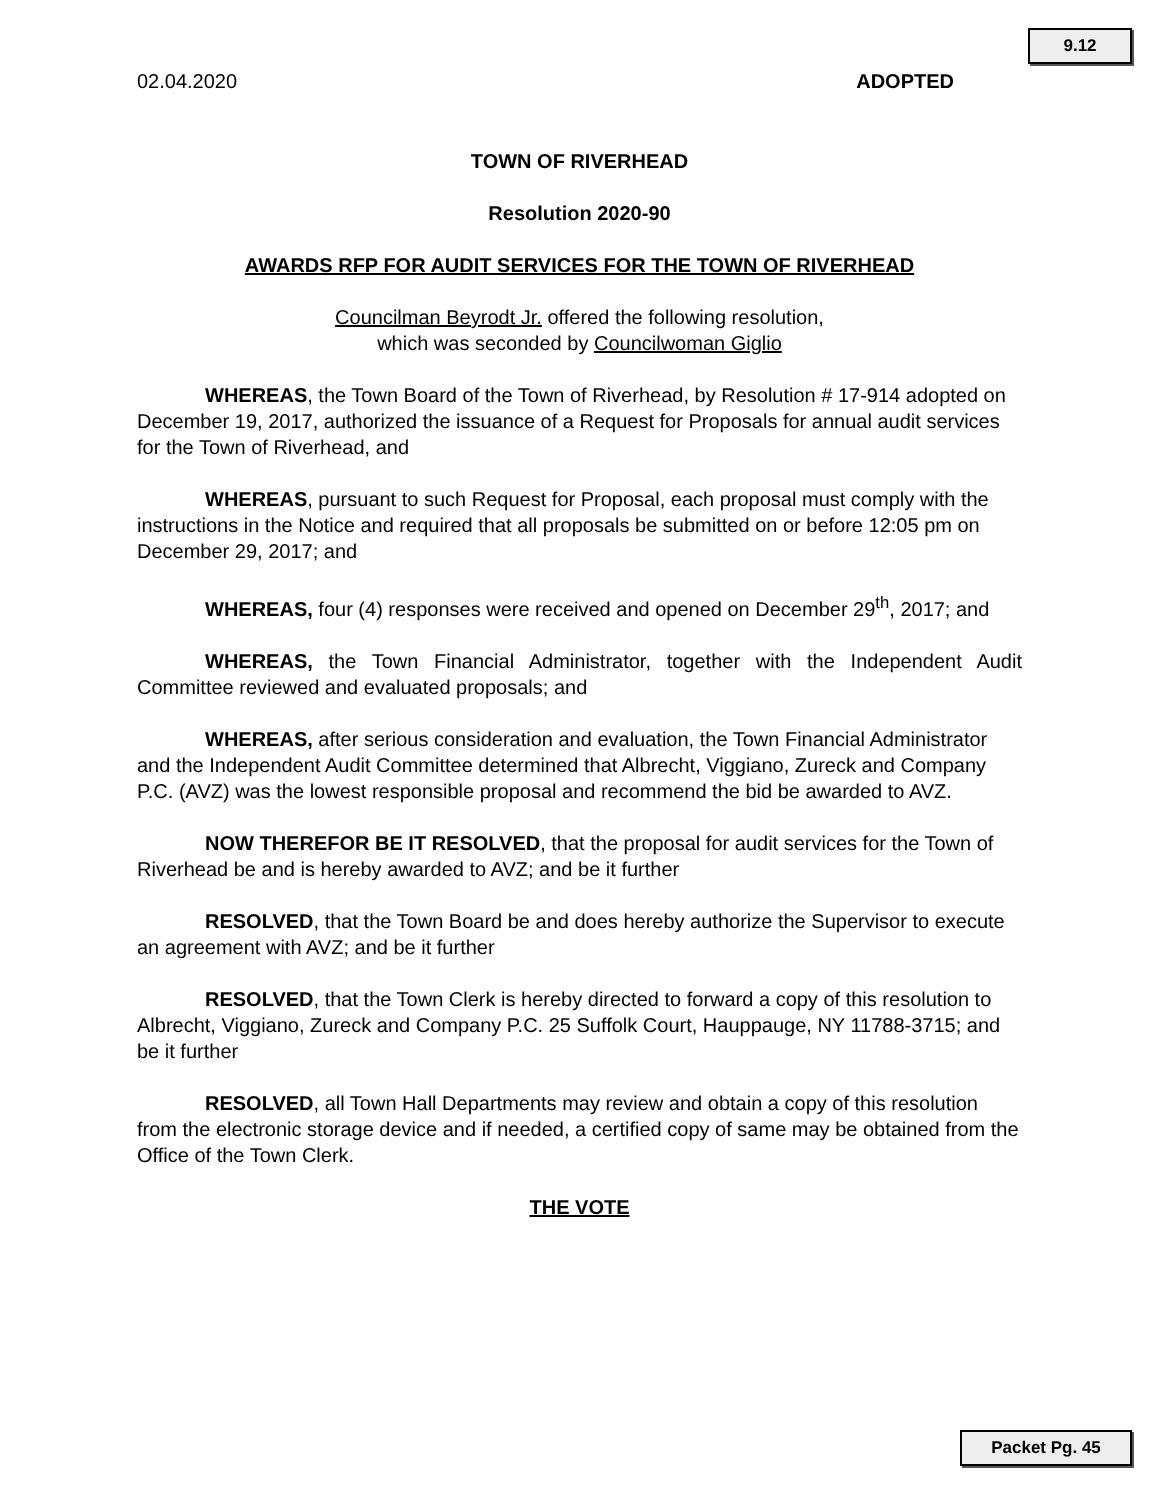9.12
02.04.2020 ADOPTED
TOWN OF RIVERHEAD
Resolution 2020-90
AWARDS RFP FOR AUDIT SERVICES FOR THE TOWN OF RIVERHEAD
Councilman Beyrodt Jr. offered the following resolution,
which was seconded by Councilwoman Giglio
WHEREAS, the Town Board of the Town of Riverhead, by Resolution # 17-914 adopted on December 19, 2017, authorized the issuance of a Request for Proposals for annual audit services for the Town of Riverhead, and
WHEREAS, pursuant to such Request for Proposal, each proposal must comply with the instructions in the Notice and required that all proposals be submitted on or before 12:05 pm on December 29, 2017; and
WHEREAS, four (4) responses were received and opened on December 29<sup>th</sup>, 2017; and
WHEREAS, the Town Financial Administrator, together with the Independent Audit Committee reviewed and evaluated proposals; and
WHEREAS, after serious consideration and evaluation, the Town Financial Administrator and the Independent Audit Committee determined that Albrecht, Viggiano, Zureck and Company P.C. (AVZ) was the lowest responsible proposal and recommend the bid be awarded to AVZ.
NOW THEREFOR BE IT RESOLVED, that the proposal for audit services for the Town of Riverhead be and is hereby awarded to AVZ; and be it further
RESOLVED, that the Town Board be and does hereby authorize the Supervisor to execute an agreement with AVZ; and be it further
RESOLVED, that the Town Clerk is hereby directed to forward a copy of this resolution to Albrecht, Viggiano, Zureck and Company P.C. 25 Suffolk Court, Hauppauge, NY 11788-3715; and be it further
RESOLVED, all Town Hall Departments may review and obtain a copy of this resolution from the electronic storage device and if needed, a certified copy of same may be obtained from the Office of the Town Clerk.
THE VOTE
Packet Pg. 45